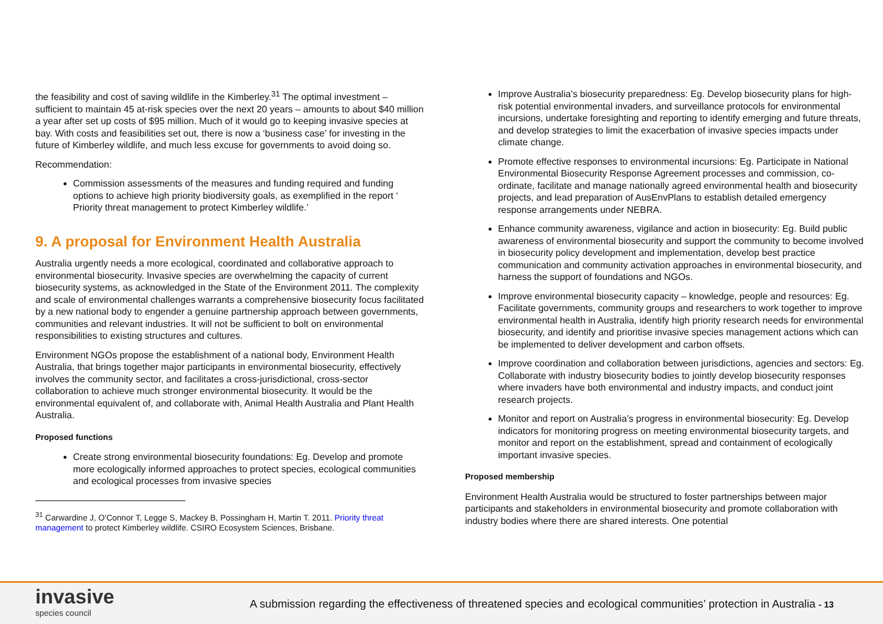the feasibility and cost of saving wildlife in the Kimberley.<sup>31</sup> The optimal investment – sufficient to maintain 45 at-risk species over the next 20 years – amounts to about $40 million a year after set up costs of $95 million. Much of it would go to keeping invasive species at bay. With costs and feasibilities set out, there is now a ‘business case’ for investing in the future of Kimberley wildlife, and much less excuse for governments to avoid doing so.
Recommendation:
Commission assessments of the measures and funding required and funding options to achieve high priority biodiversity goals, as exemplified in the report ‘ Priority threat management to protect Kimberley wildlife.’
9. A proposal for Environment Health Australia
Australia urgently needs a more ecological, coordinated and collaborative approach to environmental biosecurity. Invasive species are overwhelming the capacity of current biosecurity systems, as acknowledged in the State of the Environment 2011. The complexity and scale of environmental challenges warrants a comprehensive biosecurity focus facilitated by a new national body to engender a genuine partnership approach between governments, communities and relevant industries. It will not be sufficient to bolt on environmental responsibilities to existing structures and cultures.
Environment NGOs propose the establishment of a national body, Environment Health Australia, that brings together major participants in environmental biosecurity, effectively involves the community sector, and facilitates a cross-jurisdictional, cross-sector collaboration to achieve much stronger environmental biosecurity. It would be the environmental equivalent of, and collaborate with, Animal Health Australia and Plant Health Australia.
Proposed functions
Create strong environmental biosecurity foundations: Eg. Develop and promote more ecologically informed approaches to protect species, ecological communities and ecological processes from invasive species
<sup>31</sup> Carwardine J, O'Connor T, Legge S, Mackey B, Possingham H, Martin T. 2011. Priority threat management to protect Kimberley wildlife. CSIRO Ecosystem Sciences, Brisbane.
Improve Australia’s biosecurity preparedness: Eg. Develop biosecurity plans for high-risk potential environmental invaders, and surveillance protocols for environmental incursions, undertake foresighting and reporting to identify emerging and future threats, and develop strategies to limit the exacerbation of invasive species impacts under climate change.
Promote effective responses to environmental incursions: Eg. Participate in National Environmental Biosecurity Response Agreement processes and commission, co-ordinate, facilitate and manage nationally agreed environmental health and biosecurity projects, and lead preparation of AusEnvPlans to establish detailed emergency response arrangements under NEBRA.
Enhance community awareness, vigilance and action in biosecurity: Eg. Build public awareness of environmental biosecurity and support the community to become involved in biosecurity policy development and implementation, develop best practice communication and community activation approaches in environmental biosecurity, and harness the support of foundations and NGOs.
Improve environmental biosecurity capacity – knowledge, people and resources: Eg. Facilitate governments, community groups and researchers to work together to improve environmental health in Australia, identify high priority research needs for environmental biosecurity, and identify and prioritise invasive species management actions which can be implemented to deliver development and carbon offsets.
Improve coordination and collaboration between jurisdictions, agencies and sectors: Eg. Collaborate with industry biosecurity bodies to jointly develop biosecurity responses where invaders have both environmental and industry impacts, and conduct joint research projects.
Monitor and report on Australia’s progress in environmental biosecurity: Eg. Develop indicators for monitoring progress on meeting environmental biosecurity targets, and monitor and report on the establishment, spread and containment of ecologically important invasive species.
Proposed membership
Environment Health Australia would be structured to foster partnerships between major participants and stakeholders in environmental biosecurity and promote collaboration with industry bodies where there are shared interests. One potential
invasive
species council
A submission regarding the effectiveness of threatened species and ecological communities’ protection in Australia - 13